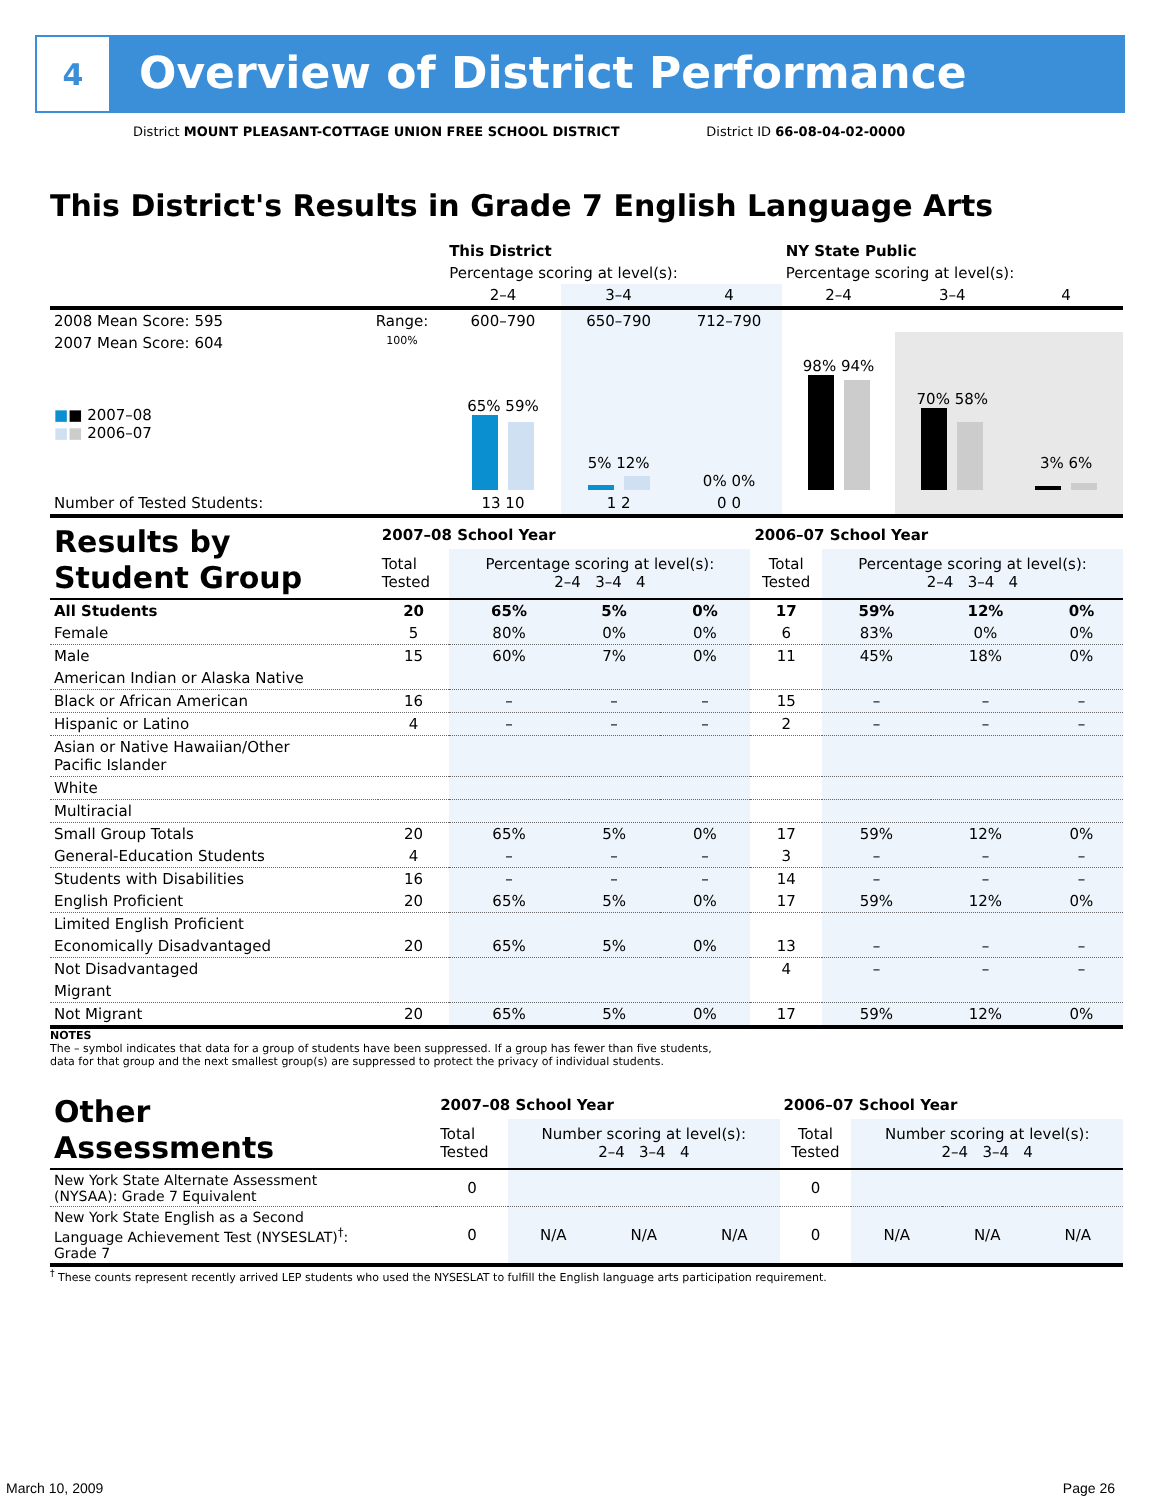4
Overview of District Performance
District MOUNT PLEASANT-COTTAGE UNION FREE SCHOOL DISTRICT District ID 66-08-04-02-0000
This District's Results in Grade 7 English Language Arts
| | | This District | | | NY State Public | | |
| | | Percentage scoring at level(s): | | | Percentage scoring at level(s): | | |
| | | 2–4 | 3–4 | 4 | 2–4 | 3–4 | 4 |
| 2008 Mean Score: 595 | Range: | 600–790 | 650–790 | 712–790 | | | |
| 2007 Mean Score: 604 ■ ■ 2007–08 ■ ■ 2006–07 | 100% | 65% 59% | 5% 12% | 0% 0% | 98% 94% | 70% 58% | 3% 6% |
| Number of Tested Students: | | 13 10 | 1 2 | 0 0 | | | |
| Results by Student Group | 2007–08 School Year | | | | 2006–07 School Year | | | |
| | Total Tested | Percentage scoring at level(s): 2–4 3–4 4 | | | Total Tested | Percentage scoring at level(s): 2–4 3–4 4 | | |
| All Students | 20 | 65% | 5% | 0% | 17 | 59% | 12% | 0% |
| Female | 5 | 80% | 0% | 0% | 6 | 83% | 0% | 0% |
| Male | 15 | 60% | 7% | 0% | 11 | 45% | 18% | 0% |
| American Indian or Alaska Native | | | | | | | | |
| Black or African American | 16 | – | – | – | 15 | – | – | – |
| Hispanic or Latino | 4 | – | – | – | 2 | – | – | – |
| Asian or Native Hawaiian/Other Pacific Islander | | | | | | | | |
| White | | | | | | | | |
| Multiracial | | | | | | | | |
| Small Group Totals | 20 | 65% | 5% | 0% | 17 | 59% | 12% | 0% |
| General-Education Students | 4 | – | – | – | 3 | – | – | – |
| Students with Disabilities | 16 | – | – | – | 14 | – | – | – |
| English Proficient | 20 | 65% | 5% | 0% | 17 | 59% | 12% | 0% |
| Limited English Proficient | | | | | | | | |
| Economically Disadvantaged | 20 | 65% | 5% | 0% | 13 | – | – | – |
| Not Disadvantaged | | | | | 4 | – | – | – |
| Migrant | | | | | | | | |
| Not Migrant | 20 | 65% | 5% | 0% | 17 | 59% | 12% | 0% |
NOTES
The – symbol indicates that data for a group of students have been suppressed. If a group has fewer than five students,
data for that group and the next smallest group(s) are suppressed to protect the privacy of individual students.
| Other Assessments | 2007–08 School Year | | | | 2006–07 School Year | | | |
| | Total Tested | Number scoring at level(s): 2–4 3–4 4 | | | Total Tested | Number scoring at level(s): 2–4 3–4 4 | | |
| New York State Alternate Assessment (NYSAA): Grade 7 Equivalent | 0 | | | | 0 | | | |
| New York State English as a Second Language Achievement Test (NYSESLAT)<sup>†</sup>: Grade 7 | 0 | N/A | N/A | N/A | 0 | N/A | N/A | N/A |
<sup>†</sup> These counts represent recently arrived LEP students who used the NYSESLAT to fulfill the English language arts participation requirement.
March 10, 2009 Page 26